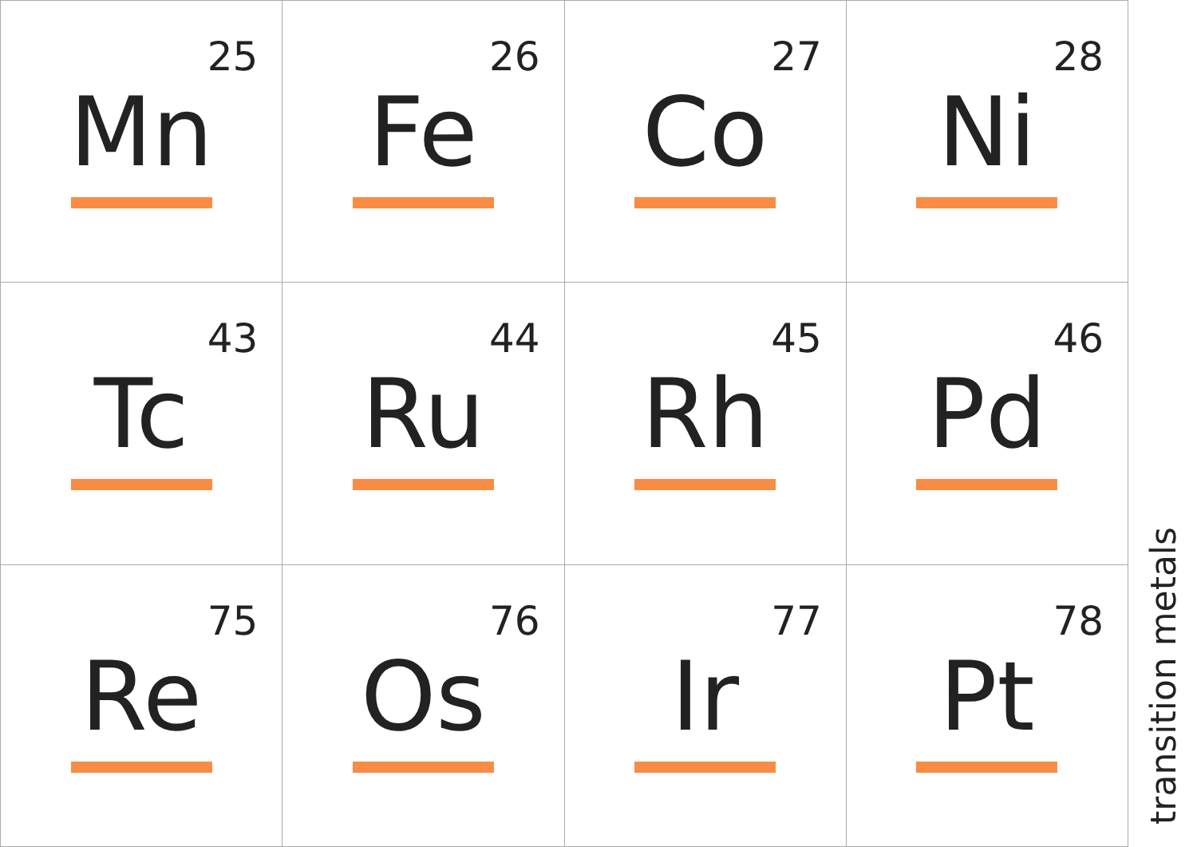| 25 Mn | 26 Fe | 27 Co | 28 Ni |
| 43 Tc | 44 Ru | 45 Rh | 46 Pd |
| 75 Re | 76 Os | 77 Ir | 78 Pt |
transition metals